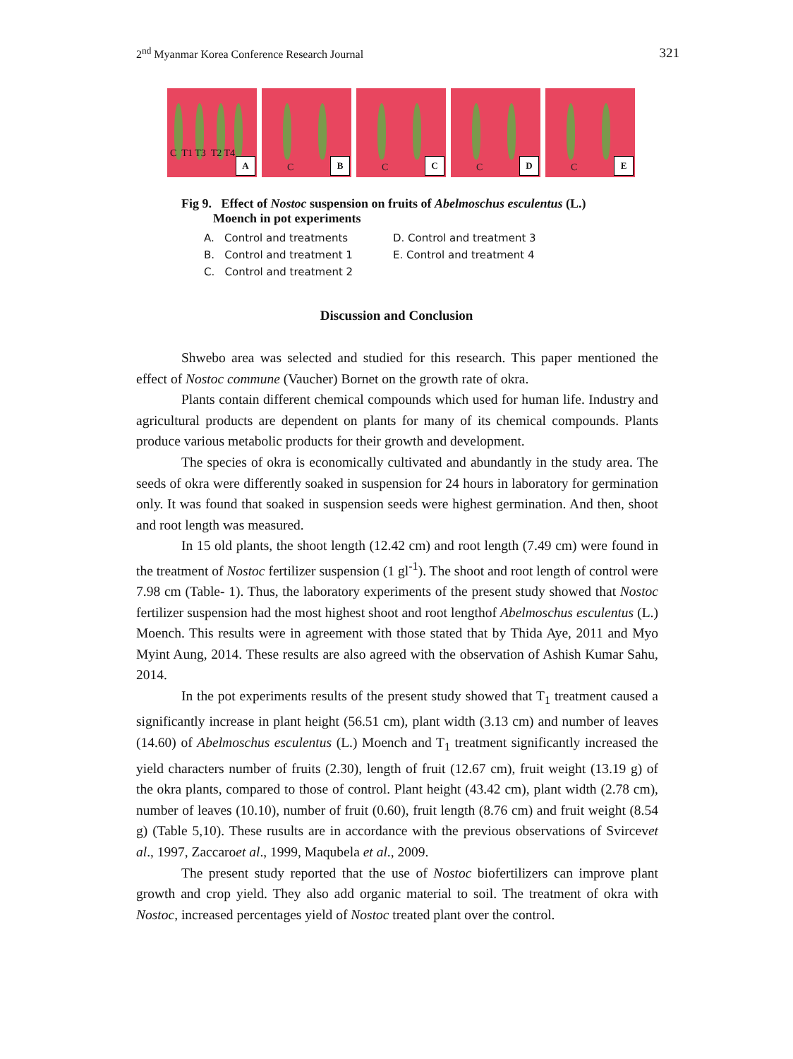2<sup>nd</sup> Myanmar Korea Conference Research Journal 321
C T1 T3 T2 T4
A
C B
C C
C D
C E
Fig 9. Effect of Nostoc suspension on fruits of Abelmoschus esculentus (L.)
Moench in pot experiments
A. Control and treatments D. Control and treatment 3 B. Control and treatment 1 E. Control and treatment 4 C. Control and treatment 2
Discussion and Conclusion
Shwebo area was selected and studied for this research. This paper mentioned the effect of Nostoc commune (Vaucher) Bornet on the growth rate of okra.
Plants contain different chemical compounds which used for human life. Industry and agricultural products are dependent on plants for many of its chemical compounds. Plants produce various metabolic products for their growth and development.
The species of okra is economically cultivated and abundantly in the study area. The seeds of okra were differently soaked in suspension for 24 hours in laboratory for germination only. It was found that soaked in suspension seeds were highest germination. And then, shoot and root length was measured.
In 15 old plants, the shoot length (12.42 cm) and root length (7.49 cm) were found in the treatment of Nostoc fertilizer suspension (1 gl<sup>-1</sup>). The shoot and root length of control were 7.98 cm (Table- 1). Thus, the laboratory experiments of the present study showed that Nostoc fertilizer suspension had the most highest shoot and root lengthof Abelmoschus esculentus (L.) Moench. This results were in agreement with those stated that by Thida Aye, 2011 and Myo Myint Aung, 2014. These results are also agreed with the observation of Ashish Kumar Sahu, 2014.
In the pot experiments results of the present study showed that T<sub>1</sub> treatment caused a significantly increase in plant height (56.51 cm), plant width (3.13 cm) and number of leaves (14.60) of Abelmoschus esculentus (L.) Moench and T<sub>1</sub> treatment significantly increased the yield characters number of fruits (2.30), length of fruit (12.67 cm), fruit weight (13.19 g) of the okra plants, compared to those of control. Plant height (43.42 cm), plant width (2.78 cm), number of leaves (10.10), number of fruit (0.60), fruit length (8.76 cm) and fruit weight (8.54 g) (Table 5,10). These rusults are in accordance with the previous observations of Svircevet al., 1997, Zaccaroet al., 1999, Maqubela et al., 2009.
The present study reported that the use of Nostoc biofertilizers can improve plant growth and crop yield. They also add organic material to soil. The treatment of okra with Nostoc, increased percentages yield of Nostoc treated plant over the control.